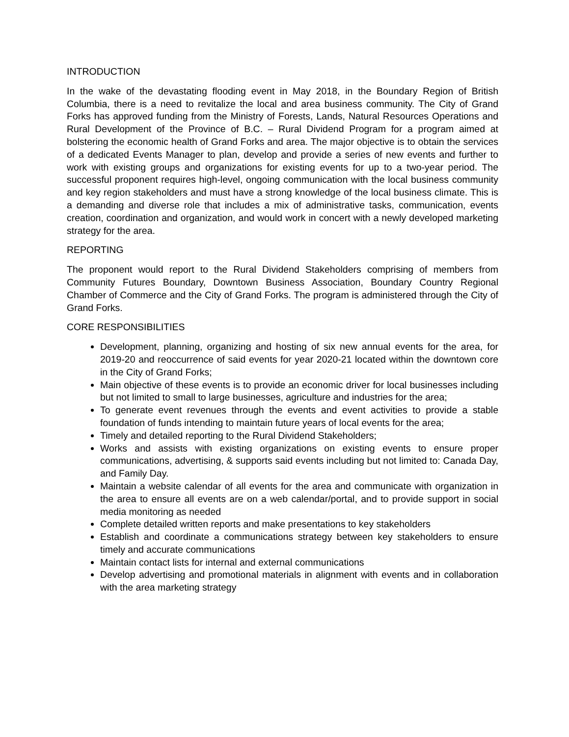INTRODUCTION
In the wake of the devastating flooding event in May 2018, in the Boundary Region of British Columbia, there is a need to revitalize the local and area business community. The City of Grand Forks has approved funding from the Ministry of Forests, Lands, Natural Resources Operations and Rural Development of the Province of B.C. – Rural Dividend Program for a program aimed at bolstering the economic health of Grand Forks and area. The major objective is to obtain the services of a dedicated Events Manager to plan, develop and provide a series of new events and further to work with existing groups and organizations for existing events for up to a two-year period. The successful proponent requires high-level, ongoing communication with the local business community and key region stakeholders and must have a strong knowledge of the local business climate. This is a demanding and diverse role that includes a mix of administrative tasks, communication, events creation, coordination and organization, and would work in concert with a newly developed marketing strategy for the area.
REPORTING
The proponent would report to the Rural Dividend Stakeholders comprising of members from Community Futures Boundary, Downtown Business Association, Boundary Country Regional Chamber of Commerce and the City of Grand Forks. The program is administered through the City of Grand Forks.
CORE RESPONSIBILITIES
Development, planning, organizing and hosting of six new annual events for the area, for 2019-20 and reoccurrence of said events for year 2020-21 located within the downtown core in the City of Grand Forks;
Main objective of these events is to provide an economic driver for local businesses including but not limited to small to large businesses, agriculture and industries for the area;
To generate event revenues through the events and event activities to provide a stable foundation of funds intending to maintain future years of local events for the area;
Timely and detailed reporting to the Rural Dividend Stakeholders;
Works and assists with existing organizations on existing events to ensure proper communications, advertising, & supports said events including but not limited to: Canada Day, and Family Day.
Maintain a website calendar of all events for the area and communicate with organization in the area to ensure all events are on a web calendar/portal, and to provide support in social media monitoring as needed
Complete detailed written reports and make presentations to key stakeholders
Establish and coordinate a communications strategy between key stakeholders to ensure timely and accurate communications
Maintain contact lists for internal and external communications
Develop advertising and promotional materials in alignment with events and in collaboration with the area marketing strategy